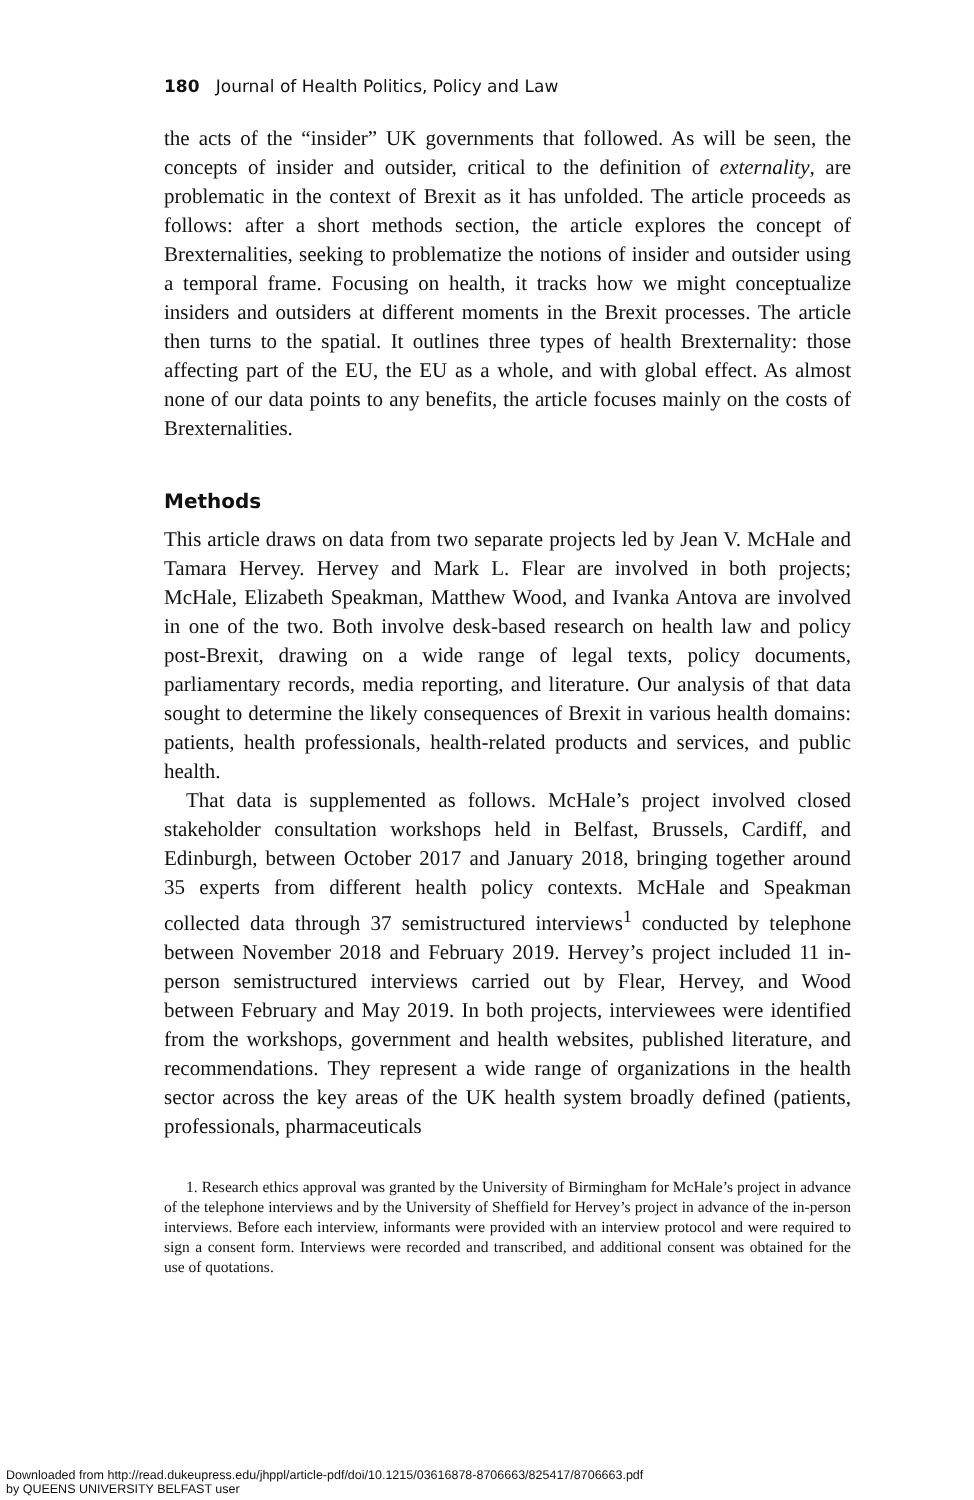180 Journal of Health Politics, Policy and Law
the acts of the “insider” UK governments that followed. As will be seen, the concepts of insider and outsider, critical to the definition of externality, are problematic in the context of Brexit as it has unfolded. The article proceeds as follows: after a short methods section, the article explores the concept of Brexternalities, seeking to problematize the notions of insider and outsider using a temporal frame. Focusing on health, it tracks how we might conceptualize insiders and outsiders at different moments in the Brexit processes. The article then turns to the spatial. It outlines three types of health Brexternality: those affecting part of the EU, the EU as a whole, and with global effect. As almost none of our data points to any benefits, the article focuses mainly on the costs of Brexternalities.
Methods
This article draws on data from two separate projects led by Jean V. McHale and Tamara Hervey. Hervey and Mark L. Flear are involved in both projects; McHale, Elizabeth Speakman, Matthew Wood, and Ivanka Antova are involved in one of the two. Both involve desk-based research on health law and policy post-Brexit, drawing on a wide range of legal texts, policy documents, parliamentary records, media reporting, and literature. Our analysis of that data sought to determine the likely consequences of Brexit in various health domains: patients, health professionals, health-related products and services, and public health.
That data is supplemented as follows. McHale’s project involved closed stakeholder consultation workshops held in Belfast, Brussels, Cardiff, and Edinburgh, between October 2017 and January 2018, bringing together around 35 experts from different health policy contexts. McHale and Speakman collected data through 37 semistructured interviews<sup>1</sup> conducted by telephone between November 2018 and February 2019. Hervey’s project included 11 in-person semistructured interviews carried out by Flear, Hervey, and Wood between February and May 2019. In both projects, interviewees were identified from the workshops, government and health websites, published literature, and recommendations. They represent a wide range of organizations in the health sector across the key areas of the UK health system broadly defined (patients, professionals, pharmaceuticals
1. Research ethics approval was granted by the University of Birmingham for McHale’s project in advance of the telephone interviews and by the University of Sheffield for Hervey’s project in advance of the in-person interviews. Before each interview, informants were provided with an interview protocol and were required to sign a consent form. Interviews were recorded and transcribed, and additional consent was obtained for the use of quotations.
Downloaded from http://read.dukeupress.edu/jhppl/article-pdf/doi/10.1215/03616878-8706663/825417/8706663.pdf
by QUEENS UNIVERSITY BELFAST user